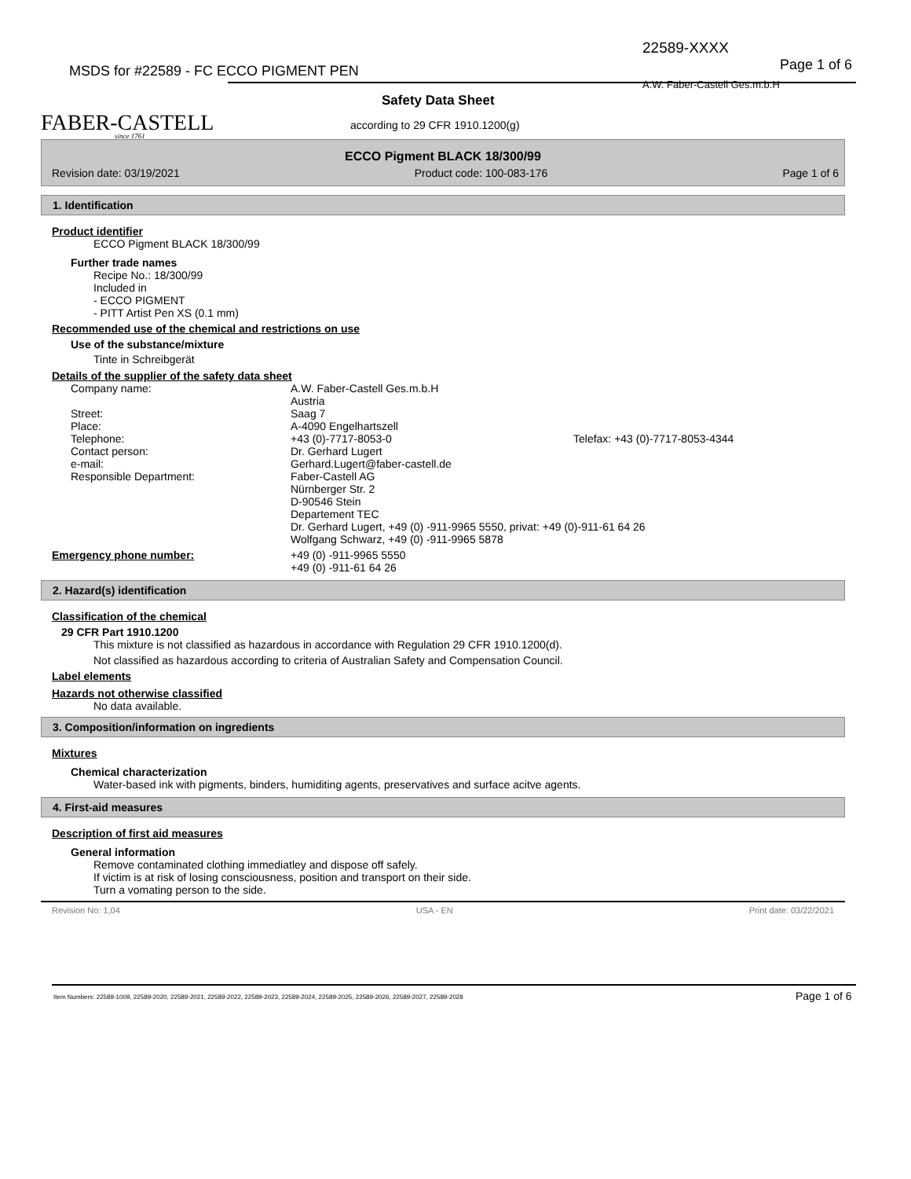22589-XXXX
MSDS for #22589 - FC ECCO PIGMENT PEN
Page 1 of 6
A.W. Faber-Castell Ges.m.b.H
FABER-CASTELL since 1761
Safety Data Sheet
according to 29 CFR 1910.1200(g)
ECCO Pigment BLACK 18/300/99
Revision date: 03/19/2021 Product code: 100-083-176 Page 1 of 6
1. Identification
Product identifier
ECCO Pigment BLACK 18/300/99
Further trade names
Recipe No.: 18/300/99
Included in
- ECCO PIGMENT
- PITT Artist Pen XS (0.1 mm)
Recommended use of the chemical and restrictions on use
Use of the substance/mixture
Tinte in Schreibgerät
Details of the supplier of the safety data sheet
Company name: A.W. Faber-Castell Ges.m.b.H
Austria
Street: Saag 7
Place: A-4090 Engelhartszell
Telephone: +43 (0)-7717-8053-0 Telefax: +43 (0)-7717-8053-4344
Contact person: Dr. Gerhard Lugert
e-mail: Gerhard.Lugert@faber-castell.de
Responsible Department: Faber-Castell AG
Nürnberger Str. 2
D-90546 Stein
Departement TEC
Dr. Gerhard Lugert, +49 (0) -911-9965 5550, privat: +49 (0)-911-61 64 26
Wolfgang Schwarz, +49 (0) -911-9965 5878
Emergency phone number: +49 (0) -911-9965 5550
+49 (0) -911-61 64 26
2. Hazard(s) identification
Classification of the chemical
29 CFR Part 1910.1200
This mixture is not classified as hazardous in accordance with Regulation 29 CFR 1910.1200(d).
Not classified as hazardous according to criteria of Australian Safety and Compensation Council.
Label elements
Hazards not otherwise classified
No data available.
3. Composition/information on ingredients
Mixtures
Chemical characterization
Water-based ink with pigments, binders, humiditing agents, preservatives and surface acitve agents.
4. First-aid measures
Description of first aid measures
General information
Remove contaminated clothing immediatley and dispose off safely.
If victim is at risk of losing consciousness, position and transport on their side.
Turn a vomating person to the side.
Revision No: 1,04 USA - EN Print date: 03/22/2021
Item Numbers: 22589-1009, 22589-2020, 22589-2021, 22589-2022, 22589-2023, 22589-2024, 22589-2025, 22589-2026, 22589-2027, 22589-2028
Page 1 of 6